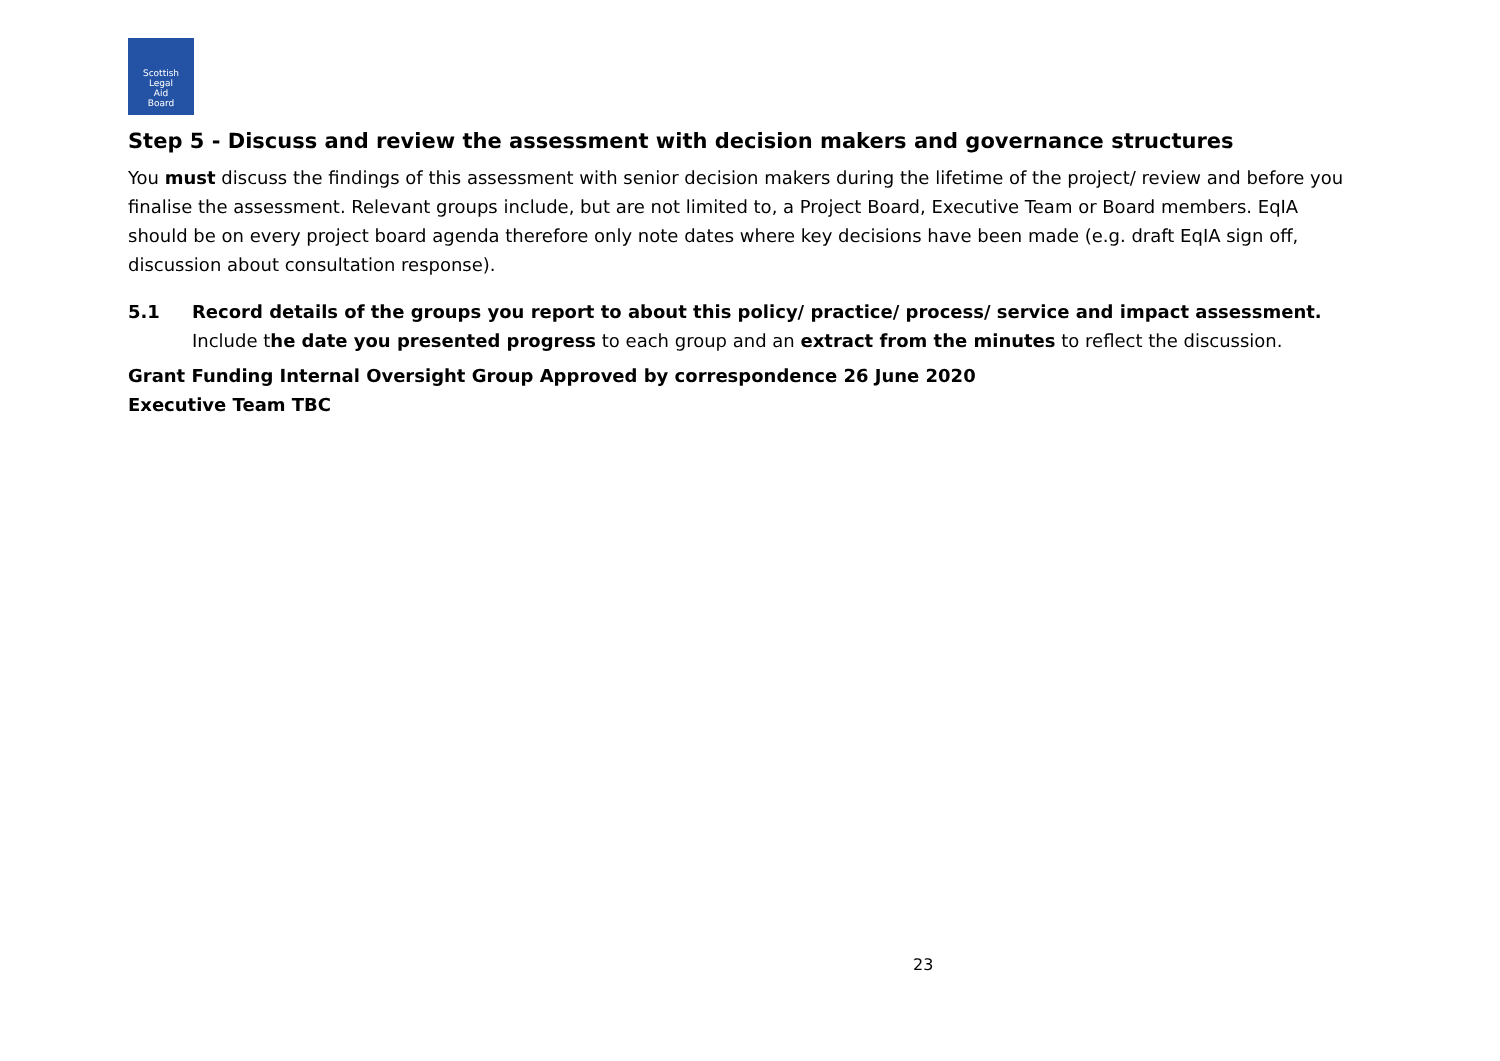Scottish
Legal
Aid
Board
Step 5 - Discuss and review the assessment with decision makers and governance structures
You must discuss the findings of this assessment with senior decision makers during the lifetime of the project/ review and before you finalise the assessment. Relevant groups include, but are not limited to, a Project Board, Executive Team or Board members. EqIA should be on every project board agenda therefore only note dates where key decisions have been made (e.g. draft EqIA sign off, discussion about consultation response).
5.1 Record details of the groups you report to about this policy/ practice/ process/ service and impact assessment.
Include the date you presented progress to each group and an extract from the minutes to reflect the discussion.
Grant Funding Internal Oversight Group Approved by correspondence 26 June 2020
Executive Team TBC
23